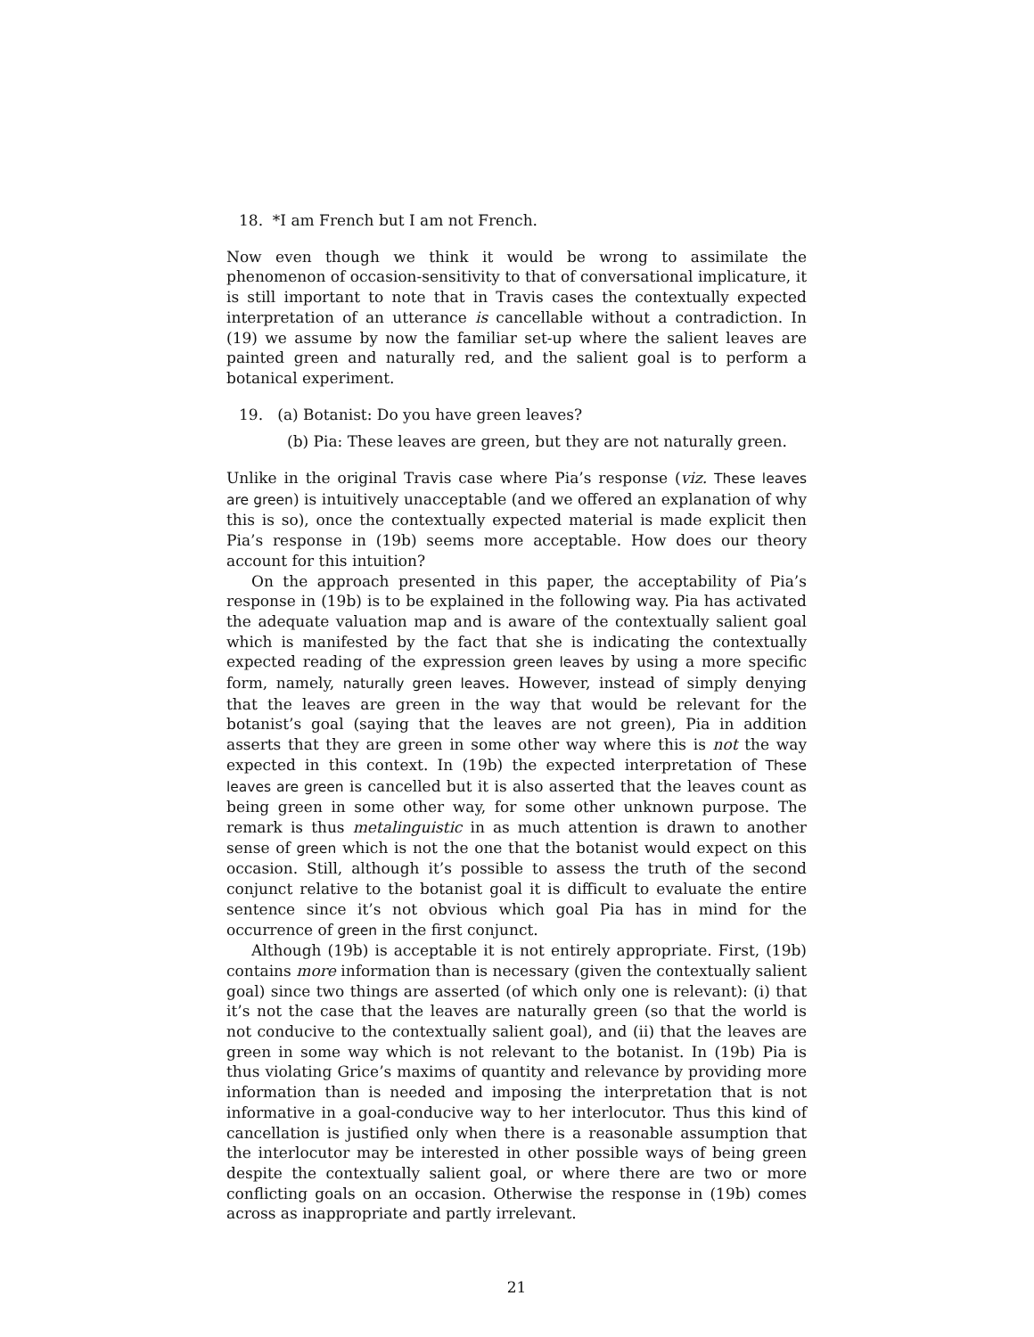18. *I am French but I am not French.
Now even though we think it would be wrong to assimilate the phenomenon of occasion-sensitivity to that of conversational implicature, it is still important to note that in Travis cases the contextually expected interpretation of an utterance is cancellable without a contradiction. In (19) we assume by now the familiar set-up where the salient leaves are painted green and naturally red, and the salient goal is to perform a botanical experiment.
19. (a) Botanist: Do you have green leaves?
(b) Pia: These leaves are green, but they are not naturally green.
Unlike in the original Travis case where Pia’s response (viz. These leaves are green) is intuitively unacceptable (and we offered an explanation of why this is so), once the contextually expected material is made explicit then Pia’s response in (19b) seems more acceptable. How does our theory account for this intuition?
On the approach presented in this paper, the acceptability of Pia’s response in (19b) is to be explained in the following way. Pia has activated the adequate valuation map and is aware of the contextually salient goal which is manifested by the fact that she is indicating the contextually expected reading of the expression green leaves by using a more specific form, namely, naturally green leaves. However, instead of simply denying that the leaves are green in the way that would be relevant for the botanist’s goal (saying that the leaves are not green), Pia in addition asserts that they are green in some other way where this is not the way expected in this context. In (19b) the expected interpretation of These leaves are green is cancelled but it is also asserted that the leaves count as being green in some other way, for some other unknown purpose. The remark is thus metalinguistic in as much attention is drawn to another sense of green which is not the one that the botanist would expect on this occasion. Still, although it’s possible to assess the truth of the second conjunct relative to the botanist goal it is difficult to evaluate the entire sentence since it’s not obvious which goal Pia has in mind for the occurrence of green in the first conjunct.
Although (19b) is acceptable it is not entirely appropriate. First, (19b) contains more information than is necessary (given the contextually salient goal) since two things are asserted (of which only one is relevant): (i) that it’s not the case that the leaves are naturally green (so that the world is not conducive to the contextually salient goal), and (ii) that the leaves are green in some way which is not relevant to the botanist. In (19b) Pia is thus violating Grice’s maxims of quantity and relevance by providing more information than is needed and imposing the interpretation that is not informative in a goal-conducive way to her interlocutor. Thus this kind of cancellation is justified only when there is a reasonable assumption that the interlocutor may be interested in other possible ways of being green despite the contextually salient goal, or where there are two or more conflicting goals on an occasion. Otherwise the response in (19b) comes across as inappropriate and partly irrelevant.
21